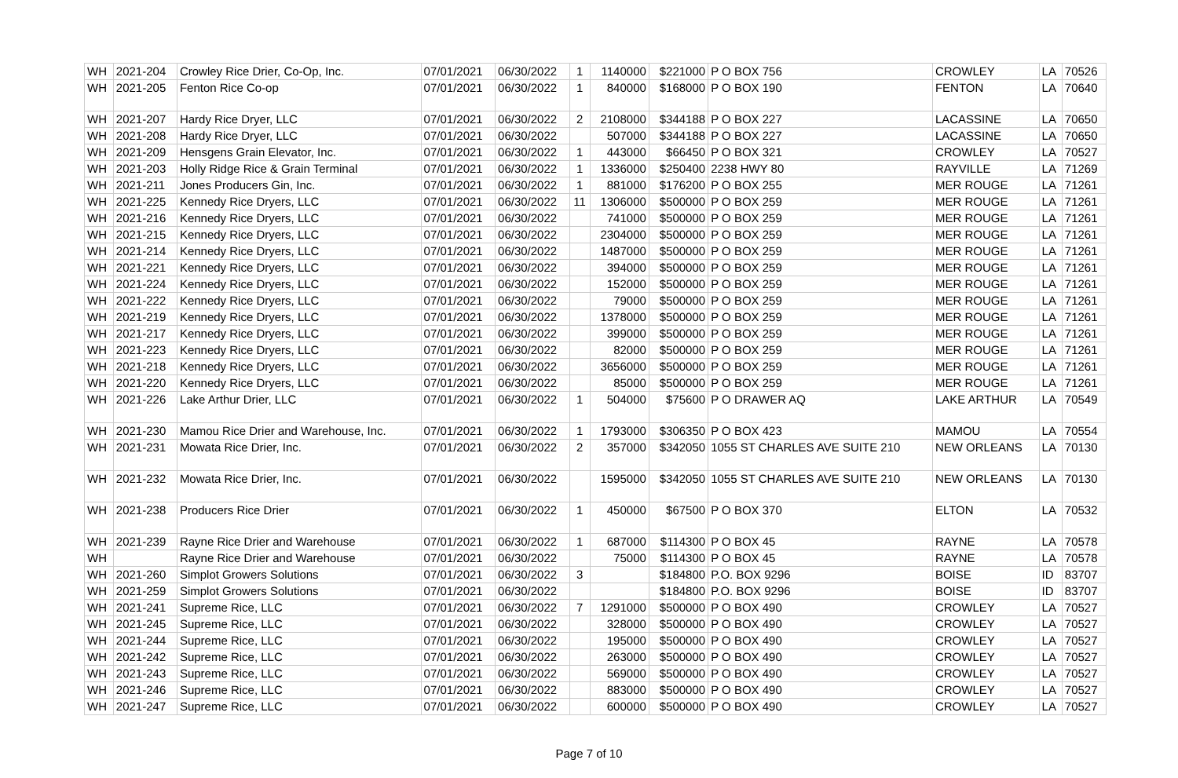| WH | 2021-204 | Crowley Rice Drier, Co-Op, Inc. | 07/01/2021 | 06/30/2022 | 1 | 1140000 | $221000 | P O BOX 756 | CROWLEY | LA | 70526 |
| WH | 2021-205 | Fenton Rice Co-op | 07/01/2021 | 06/30/2022 | 1 | 840000 | $168000 | P O BOX 190 | FENTON | LA | 70640 |
| WH | 2021-207 | Hardy Rice Dryer, LLC | 07/01/2021 | 06/30/2022 | 2 | 2108000 | $344188 | P O BOX 227 | LACASSINE | LA | 70650 |
| WH | 2021-208 | Hardy Rice Dryer, LLC | 07/01/2021 | 06/30/2022 | | 507000 | $344188 | P O BOX 227 | LACASSINE | LA | 70650 |
| WH | 2021-209 | Hensgens Grain Elevator, Inc. | 07/01/2021 | 06/30/2022 | 1 | 443000 | $66450 | P O BOX 321 | CROWLEY | LA | 70527 |
| WH | 2021-203 | Holly Ridge Rice & Grain Terminal | 07/01/2021 | 06/30/2022 | 1 | 1336000 | $250400 | 2238 HWY 80 | RAYVILLE | LA | 71269 |
| WH | 2021-211 | Jones Producers Gin, Inc. | 07/01/2021 | 06/30/2022 | 1 | 881000 | $176200 | P O BOX 255 | MER ROUGE | LA | 71261 |
| WH | 2021-225 | Kennedy Rice Dryers, LLC | 07/01/2021 | 06/30/2022 | 11 | 1306000 | $500000 | P O BOX 259 | MER ROUGE | LA | 71261 |
| WH | 2021-216 | Kennedy Rice Dryers, LLC | 07/01/2021 | 06/30/2022 | | 741000 | $500000 | P O BOX 259 | MER ROUGE | LA | 71261 |
| WH | 2021-215 | Kennedy Rice Dryers, LLC | 07/01/2021 | 06/30/2022 | | 2304000 | $500000 | P O BOX 259 | MER ROUGE | LA | 71261 |
| WH | 2021-214 | Kennedy Rice Dryers, LLC | 07/01/2021 | 06/30/2022 | | 1487000 | $500000 | P O BOX 259 | MER ROUGE | LA | 71261 |
| WH | 2021-221 | Kennedy Rice Dryers, LLC | 07/01/2021 | 06/30/2022 | | 394000 | $500000 | P O BOX 259 | MER ROUGE | LA | 71261 |
| WH | 2021-224 | Kennedy Rice Dryers, LLC | 07/01/2021 | 06/30/2022 | | 152000 | $500000 | P O BOX 259 | MER ROUGE | LA | 71261 |
| WH | 2021-222 | Kennedy Rice Dryers, LLC | 07/01/2021 | 06/30/2022 | | 79000 | $500000 | P O BOX 259 | MER ROUGE | LA | 71261 |
| WH | 2021-219 | Kennedy Rice Dryers, LLC | 07/01/2021 | 06/30/2022 | | 1378000 | $500000 | P O BOX 259 | MER ROUGE | LA | 71261 |
| WH | 2021-217 | Kennedy Rice Dryers, LLC | 07/01/2021 | 06/30/2022 | | 399000 | $500000 | P O BOX 259 | MER ROUGE | LA | 71261 |
| WH | 2021-223 | Kennedy Rice Dryers, LLC | 07/01/2021 | 06/30/2022 | | 82000 | $500000 | P O BOX 259 | MER ROUGE | LA | 71261 |
| WH | 2021-218 | Kennedy Rice Dryers, LLC | 07/01/2021 | 06/30/2022 | | 3656000 | $500000 | P O BOX 259 | MER ROUGE | LA | 71261 |
| WH | 2021-220 | Kennedy Rice Dryers, LLC | 07/01/2021 | 06/30/2022 | | 85000 | $500000 | P O BOX 259 | MER ROUGE | LA | 71261 |
| WH | 2021-226 | Lake Arthur Drier, LLC | 07/01/2021 | 06/30/2022 | 1 | 504000 | $75600 | P O DRAWER AQ | LAKE ARTHUR | LA | 70549 |
| WH | 2021-230 | Mamou Rice Drier and Warehouse, Inc. | 07/01/2021 | 06/30/2022 | 1 | 1793000 | $306350 | P O BOX 423 | MAMOU | LA | 70554 |
| WH | 2021-231 | Mowata Rice Drier, Inc. | 07/01/2021 | 06/30/2022 | 2 | 357000 | $342050 | 1055 ST CHARLES AVE SUITE 210 | NEW ORLEANS | LA | 70130 |
| WH | 2021-232 | Mowata Rice Drier, Inc. | 07/01/2021 | 06/30/2022 | | 1595000 | $342050 | 1055 ST CHARLES AVE SUITE 210 | NEW ORLEANS | LA | 70130 |
| WH | 2021-238 | Producers Rice Drier | 07/01/2021 | 06/30/2022 | 1 | 450000 | $67500 | P O BOX 370 | ELTON | LA | 70532 |
| WH | 2021-239 | Rayne Rice Drier and Warehouse | 07/01/2021 | 06/30/2022 | 1 | 687000 | $114300 | P O BOX 45 | RAYNE | LA | 70578 |
| WH | | Rayne Rice Drier and Warehouse | 07/01/2021 | 06/30/2022 | | 75000 | $114300 | P O BOX 45 | RAYNE | LA | 70578 |
| WH | 2021-260 | Simplot Growers Solutions | 07/01/2021 | 06/30/2022 | 3 | | $184800 | P.O. BOX 9296 | BOISE | ID | 83707 |
| WH | 2021-259 | Simplot Growers Solutions | 07/01/2021 | 06/30/2022 | | | $184800 | P.O. BOX 9296 | BOISE | ID | 83707 |
| WH | 2021-241 | Supreme Rice, LLC | 07/01/2021 | 06/30/2022 | 7 | 1291000 | $500000 | P O BOX 490 | CROWLEY | LA | 70527 |
| WH | 2021-245 | Supreme Rice, LLC | 07/01/2021 | 06/30/2022 | | 328000 | $500000 | P O BOX 490 | CROWLEY | LA | 70527 |
| WH | 2021-244 | Supreme Rice, LLC | 07/01/2021 | 06/30/2022 | | 195000 | $500000 | P O BOX 490 | CROWLEY | LA | 70527 |
| WH | 2021-242 | Supreme Rice, LLC | 07/01/2021 | 06/30/2022 | | 263000 | $500000 | P O BOX 490 | CROWLEY | LA | 70527 |
| WH | 2021-243 | Supreme Rice, LLC | 07/01/2021 | 06/30/2022 | | 569000 | $500000 | P O BOX 490 | CROWLEY | LA | 70527 |
| WH | 2021-246 | Supreme Rice, LLC | 07/01/2021 | 06/30/2022 | | 883000 | $500000 | P O BOX 490 | CROWLEY | LA | 70527 |
| WH | 2021-247 | Supreme Rice, LLC | 07/01/2021 | 06/30/2022 | | 600000 | $500000 | P O BOX 490 | CROWLEY | LA | 70527 |
Page 7 of 10